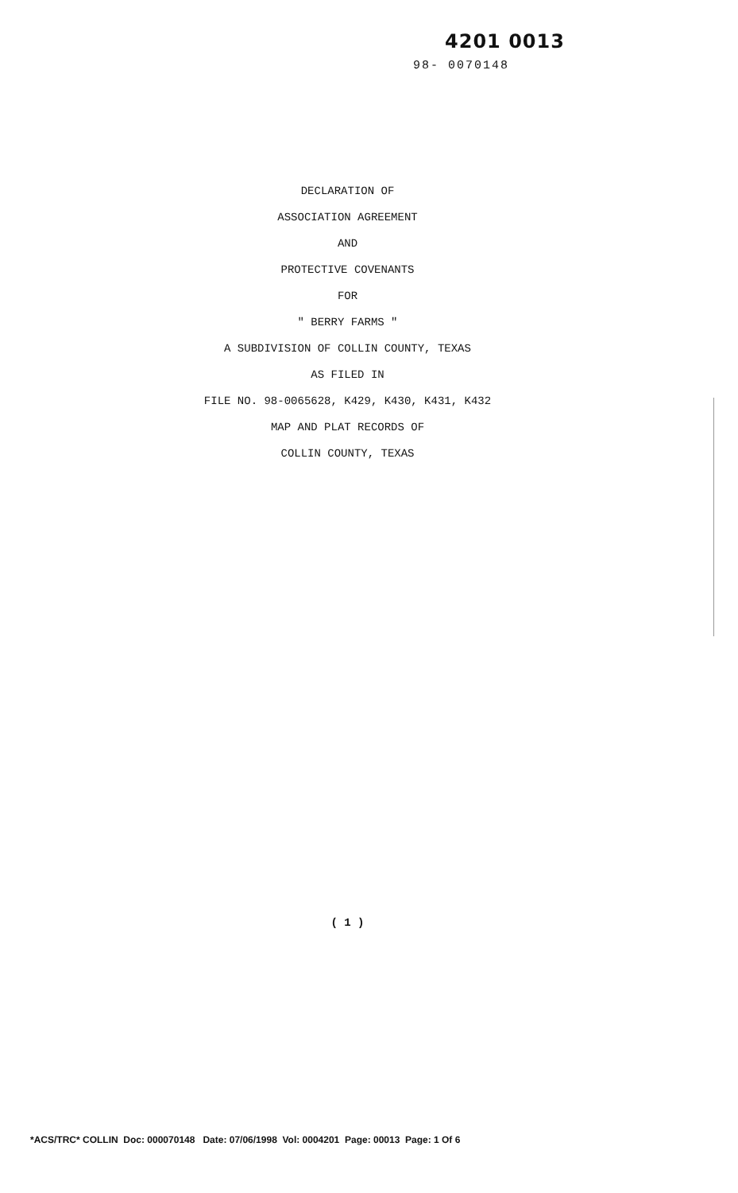4201 0013
98- 0070148
DECLARATION OF
ASSOCIATION AGREEMENT
AND
PROTECTIVE COVENANTS
FOR
" BERRY FARMS "
A SUBDIVISION OF COLLIN COUNTY, TEXAS
AS FILED IN
FILE NO. 98-0065628, K429, K430, K431, K432
MAP AND PLAT RECORDS OF
COLLIN COUNTY, TEXAS
( 1 )
*ACS/TRC* COLLIN Doc: 000070148 Date: 07/06/1998 Vol: 0004201 Page: 00013 Page: 1 Of 6